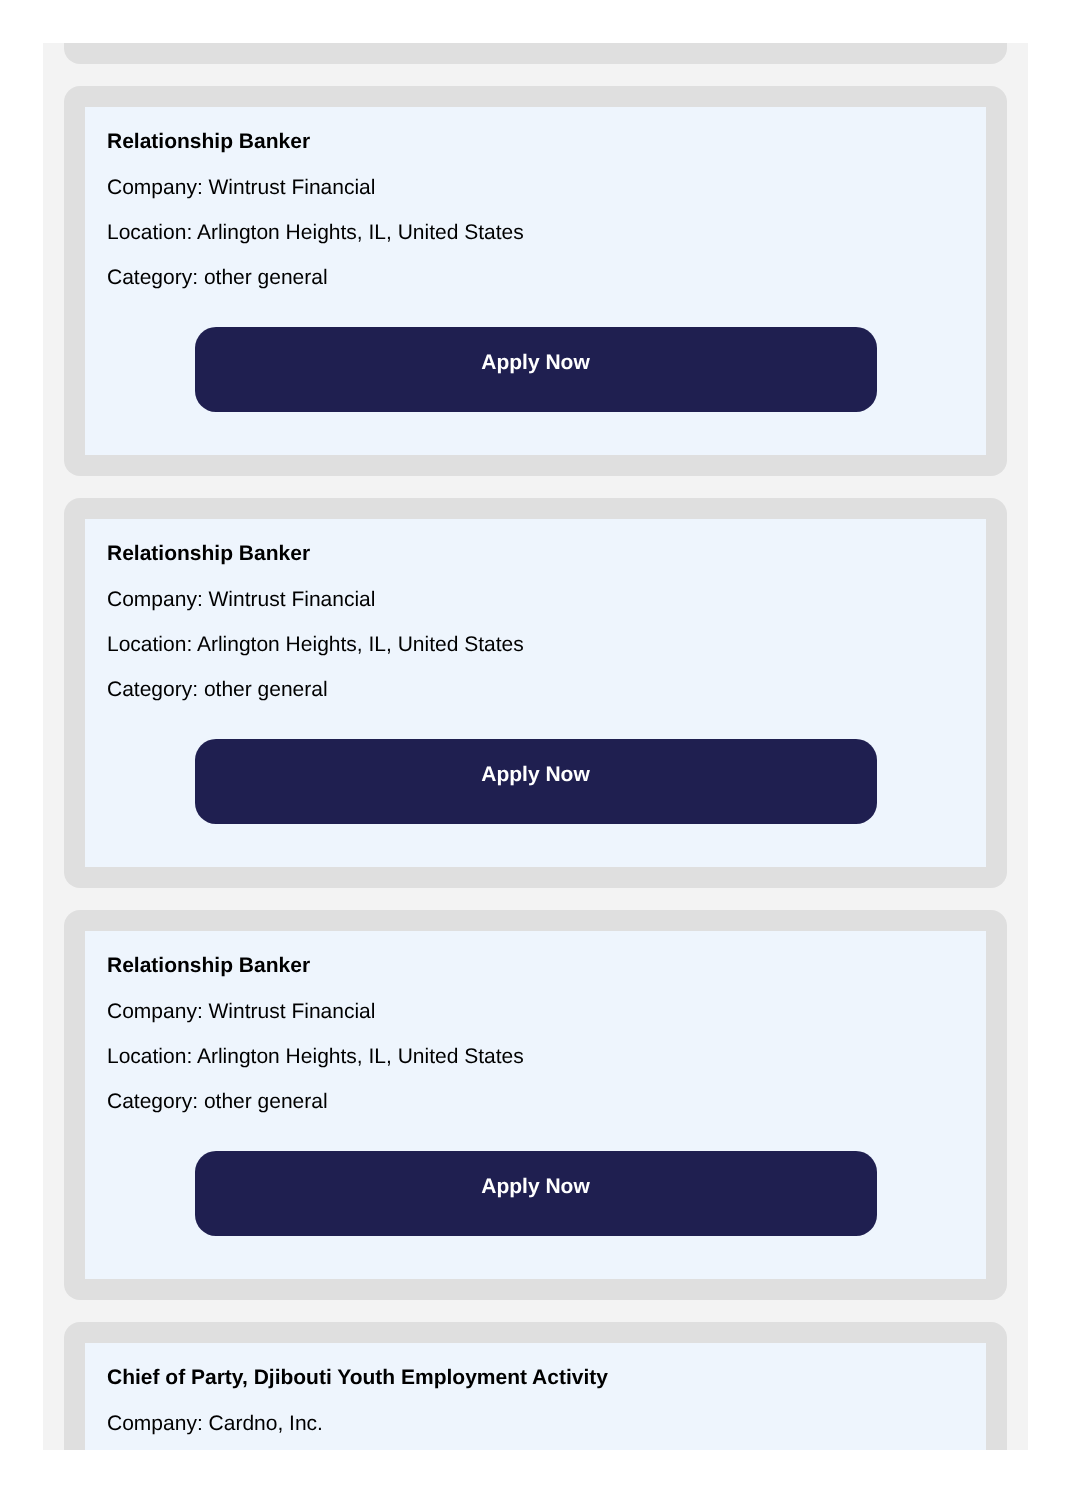Relationship Banker
Company: Wintrust Financial
Location: Arlington Heights, IL, United States
Category: other general
Apply Now
Relationship Banker
Company: Wintrust Financial
Location: Arlington Heights, IL, United States
Category: other general
Apply Now
Relationship Banker
Company: Wintrust Financial
Location: Arlington Heights, IL, United States
Category: other general
Apply Now
Chief of Party, Djibouti Youth Employment Activity
Company: Cardno, Inc.